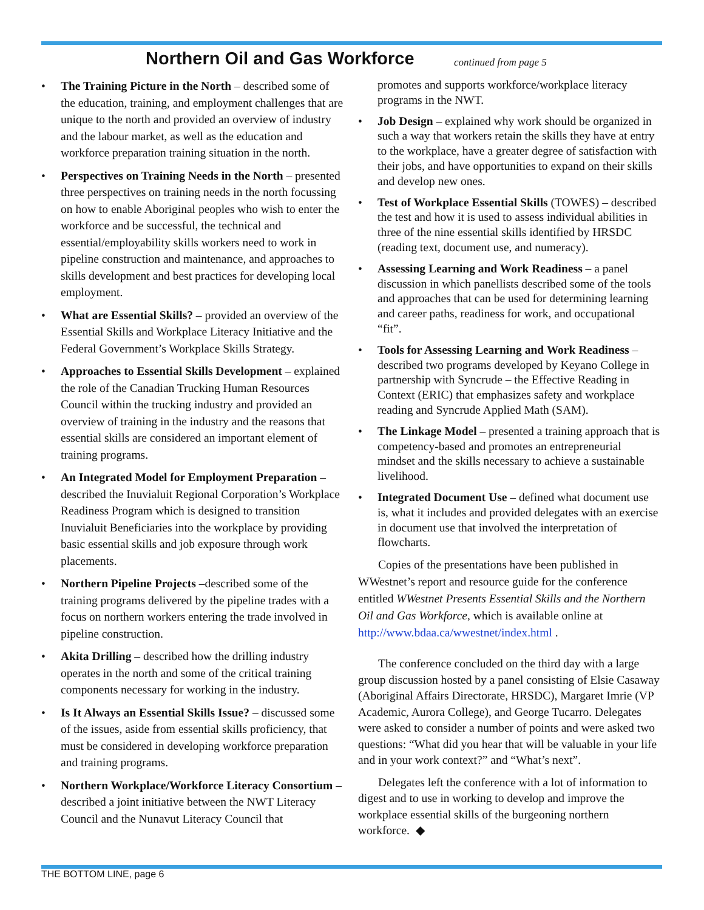Northern Oil and Gas Workforce continued from page 5
• The Training Picture in the North – described some of the education, training, and employment challenges that are unique to the north and provided an overview of industry and the labour market, as well as the education and workforce preparation training situation in the north.
• Perspectives on Training Needs in the North – presented three perspectives on training needs in the north focussing on how to enable Aboriginal peoples who wish to enter the workforce and be successful, the technical and essential/employability skills workers need to work in pipeline construction and maintenance, and approaches to skills development and best practices for developing local employment.
• What are Essential Skills? – provided an overview of the Essential Skills and Workplace Literacy Initiative and the Federal Government’s Workplace Skills Strategy.
• Approaches to Essential Skills Development – explained the role of the Canadian Trucking Human Resources Council within the trucking industry and provided an overview of training in the industry and the reasons that essential skills are considered an important element of training programs.
• An Integrated Model for Employment Preparation – described the Inuvialuit Regional Corporation’s Workplace Readiness Program which is designed to transition Inuvialuit Beneficiaries into the workplace by providing basic essential skills and job exposure through work placements.
• Northern Pipeline Projects –described some of the training programs delivered by the pipeline trades with a focus on northern workers entering the trade involved in pipeline construction.
• Akita Drilling – described how the drilling industry operates in the north and some of the critical training components necessary for working in the industry.
• Is It Always an Essential Skills Issue? – discussed some of the issues, aside from essential skills proficiency, that must be considered in developing workforce preparation and training programs.
• Northern Workplace/Workforce Literacy Consortium – described a joint initiative between the NWT Literacy Council and the Nunavut Literacy Council that
promotes and supports workforce/workplace literacy programs in the NWT.
• Job Design – explained why work should be organized in such a way that workers retain the skills they have at entry to the workplace, have a greater degree of satisfaction with their jobs, and have opportunities to expand on their skills and develop new ones.
• Test of Workplace Essential Skills (TOWES) – described the test and how it is used to assess individual abilities in three of the nine essential skills identified by HRSDC (reading text, document use, and numeracy).
• Assessing Learning and Work Readiness – a panel discussion in which panellists described some of the tools and approaches that can be used for determining learning and career paths, readiness for work, and occupational “fit”.
• Tools for Assessing Learning and Work Readiness – described two programs developed by Keyano College in partnership with Syncrude – the Effective Reading in Context (ERIC) that emphasizes safety and workplace reading and Syncrude Applied Math (SAM).
• The Linkage Model – presented a training approach that is competency-based and promotes an entrepreneurial mindset and the skills necessary to achieve a sustainable livelihood.
• Integrated Document Use – defined what document use is, what it includes and provided delegates with an exercise in document use that involved the interpretation of flowcharts.
Copies of the presentations have been published in WWestnet’s report and resource guide for the conference entitled WWestnet Presents Essential Skills and the Northern Oil and Gas Workforce, which is available online at http://www.bdaa.ca/wwestnet/index.html .
The conference concluded on the third day with a large group discussion hosted by a panel consisting of Elsie Casaway (Aboriginal Affairs Directorate, HRSDC), Margaret Imrie (VP Academic, Aurora College), and George Tucarro. Delegates were asked to consider a number of points and were asked two questions: “What did you hear that will be valuable in your life and in your work context?” and “What’s next”.
Delegates left the conference with a lot of information to digest and to use in working to develop and improve the workplace essential skills of the burgeoning northern workforce. ◆
THE BOTTOM LINE, page 6